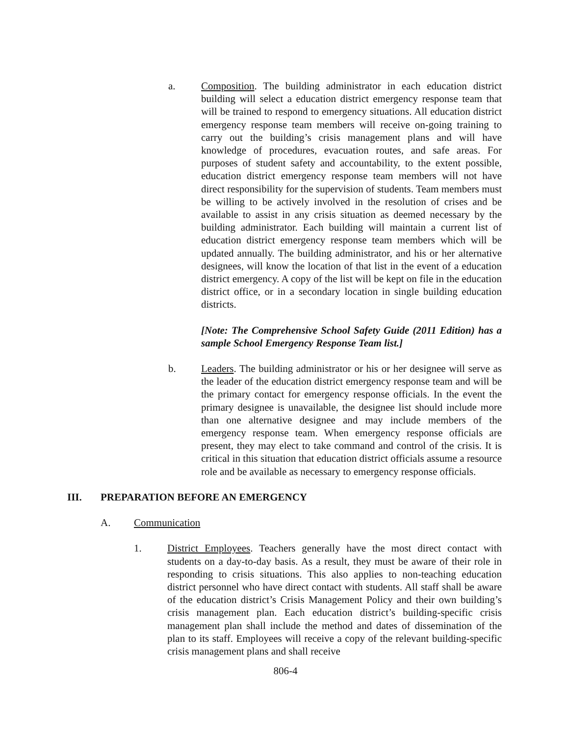a. Composition. The building administrator in each education district building will select a education district emergency response team that will be trained to respond to emergency situations. All education district emergency response team members will receive on-going training to carry out the building’s crisis management plans and will have knowledge of procedures, evacuation routes, and safe areas. For purposes of student safety and accountability, to the extent possible, education district emergency response team members will not have direct responsibility for the supervision of students. Team members must be willing to be actively involved in the resolution of crises and be available to assist in any crisis situation as deemed necessary by the building administrator. Each building will maintain a current list of education district emergency response team members which will be updated annually. The building administrator, and his or her alternative designees, will know the location of that list in the event of a education district emergency. A copy of the list will be kept on file in the education district office, or in a secondary location in single building education districts.
[Note: The Comprehensive School Safety Guide (2011 Edition) has a sample School Emergency Response Team list.]
b. Leaders. The building administrator or his or her designee will serve as the leader of the education district emergency response team and will be the primary contact for emergency response officials. In the event the primary designee is unavailable, the designee list should include more than one alternative designee and may include members of the emergency response team. When emergency response officials are present, they may elect to take command and control of the crisis. It is critical in this situation that education district officials assume a resource role and be available as necessary to emergency response officials.
III. PREPARATION BEFORE AN EMERGENCY
A. Communication
1. District Employees. Teachers generally have the most direct contact with students on a day-to-day basis. As a result, they must be aware of their role in responding to crisis situations. This also applies to non-teaching education district personnel who have direct contact with students. All staff shall be aware of the education district’s Crisis Management Policy and their own building’s crisis management plan. Each education district’s building-specific crisis management plan shall include the method and dates of dissemination of the plan to its staff. Employees will receive a copy of the relevant building-specific crisis management plans and shall receive
806-4